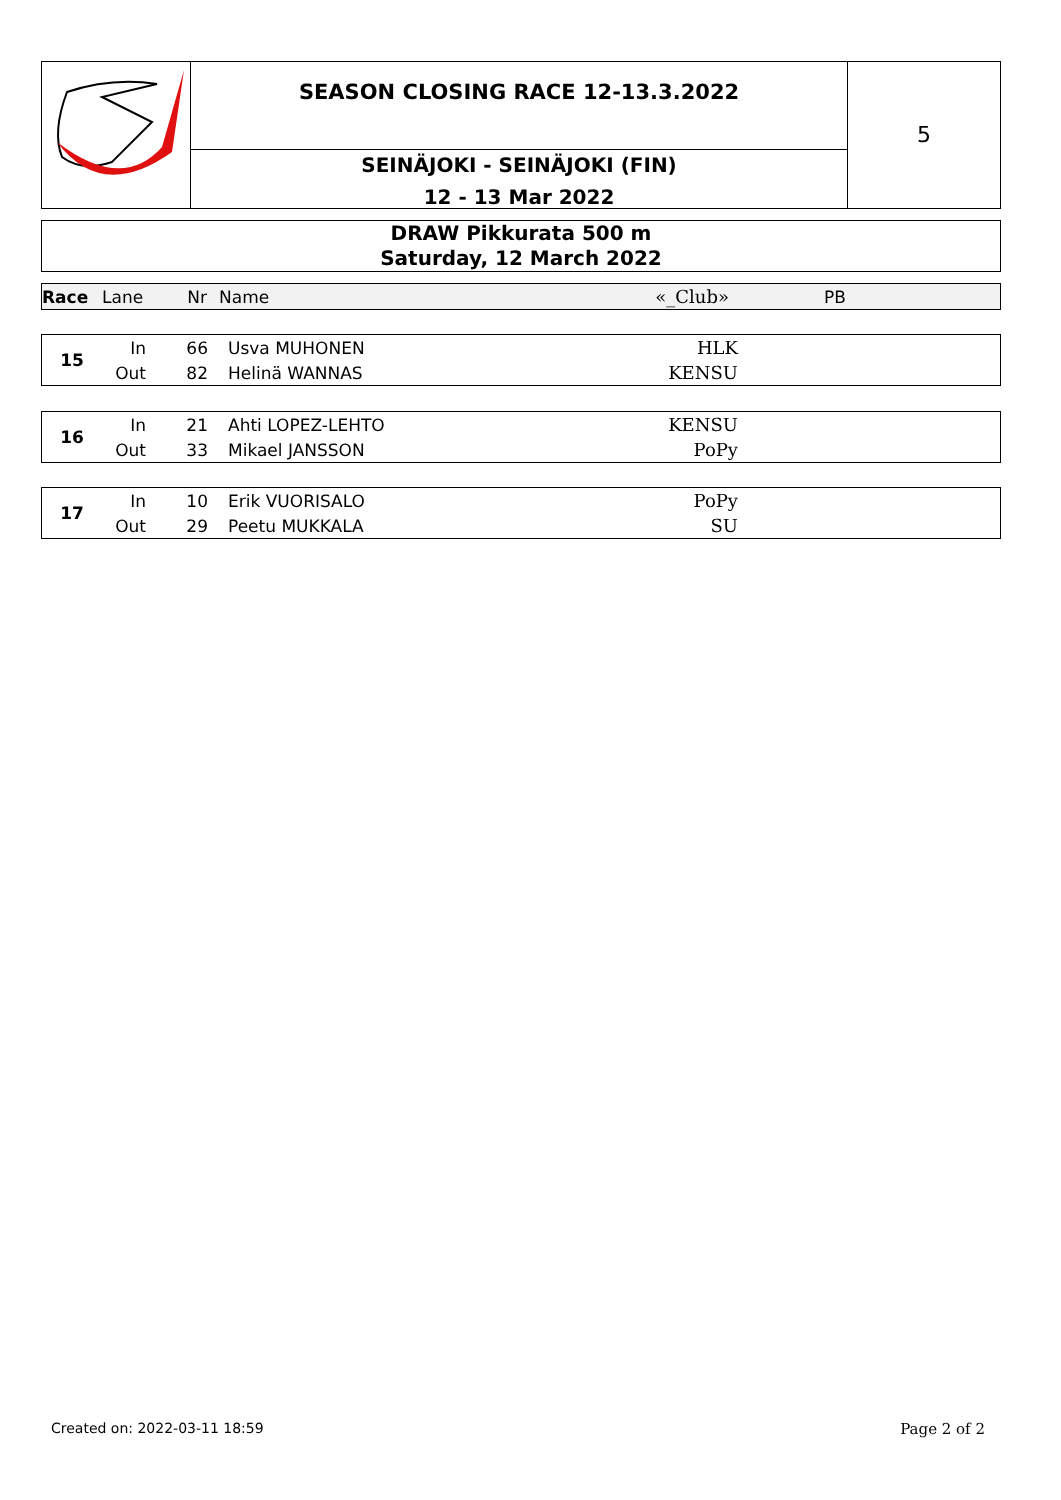SEASON CLOSING RACE 12-13.3.2022
SEINÄJOKI - SEINÄJOKI (FIN)
12 - 13 Mar 2022
5
DRAW Pikkurata 500 m
Saturday, 12 March 2022
| Race | Lane | Nr | Name | «_Club» | PB |
| 15 | In | 66 | Usva MUHONEN | HLK | |
| | Out | 82 | Helinä WANNAS | KENSU | |
| 16 | In | 21 | Ahti LOPEZ-LEHTO | KENSU | |
| | Out | 33 | Mikael JANSSON | PoPy | |
| 17 | In | 10 | Erik VUORISALO | PoPy | |
| | Out | 29 | Peetu MUKKALA | SU | |
Created on: 2022-03-11 18:59 Page 2 of 2